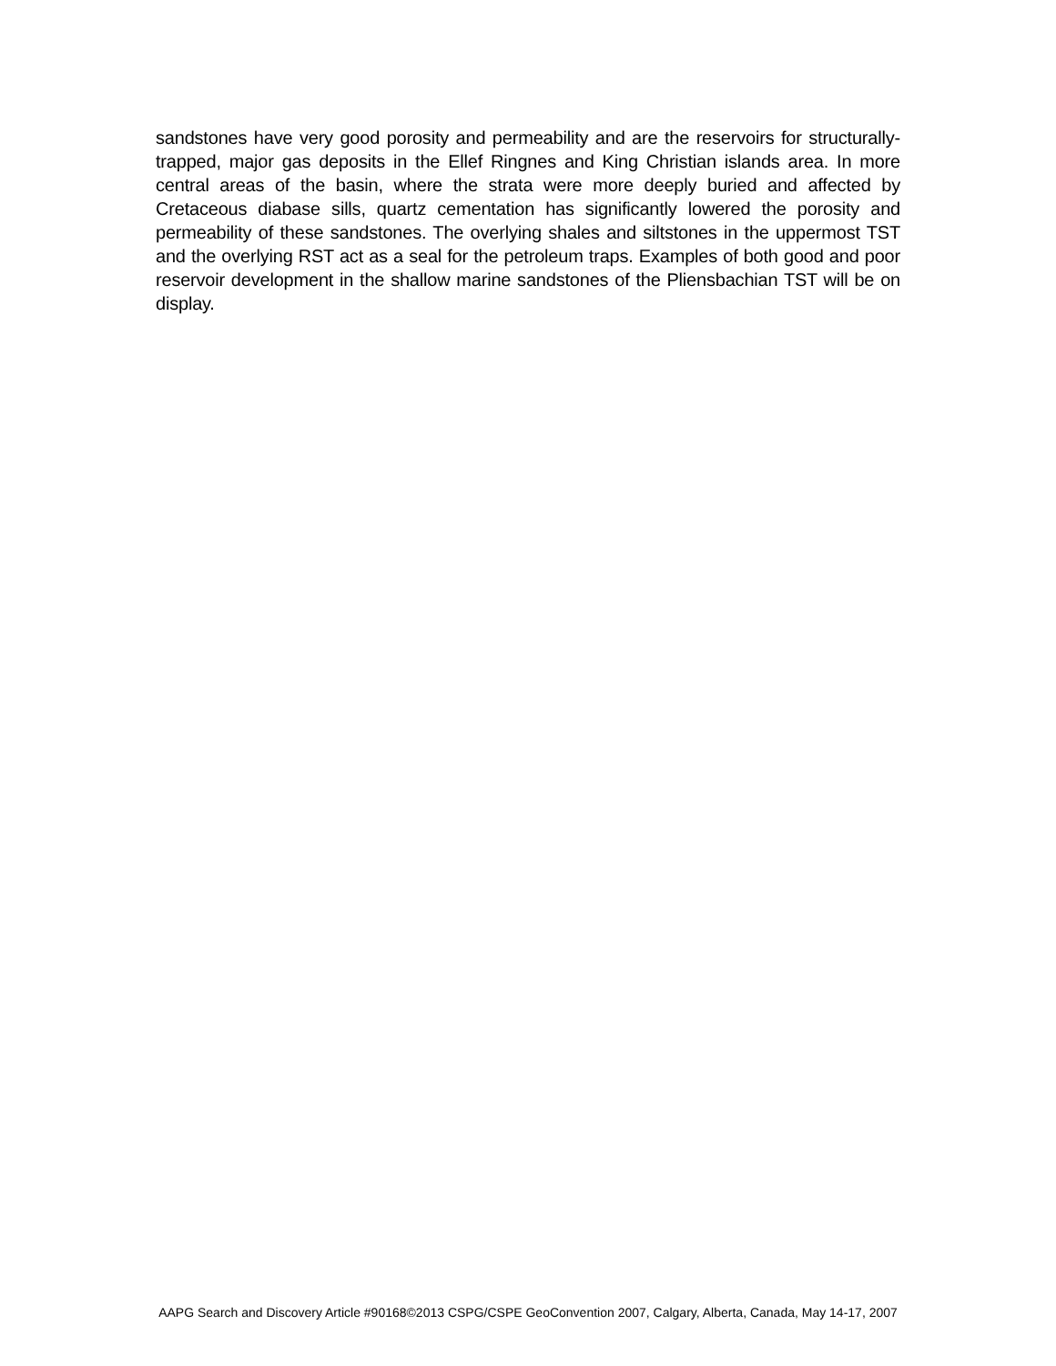sandstones have very good porosity and permeability and are the reservoirs for structurally-trapped, major gas deposits in the Ellef Ringnes and King Christian islands area. In more central areas of the basin, where the strata were more deeply buried and affected by Cretaceous diabase sills, quartz cementation has significantly lowered the porosity and permeability of these sandstones. The overlying shales and siltstones in the uppermost TST and the overlying RST act as a seal for the petroleum traps. Examples of both good and poor reservoir development in the shallow marine sandstones of the Pliensbachian TST will be on display.
AAPG Search and Discovery Article #90168©2013 CSPG/CSPE GeoConvention 2007, Calgary, Alberta, Canada, May 14-17, 2007